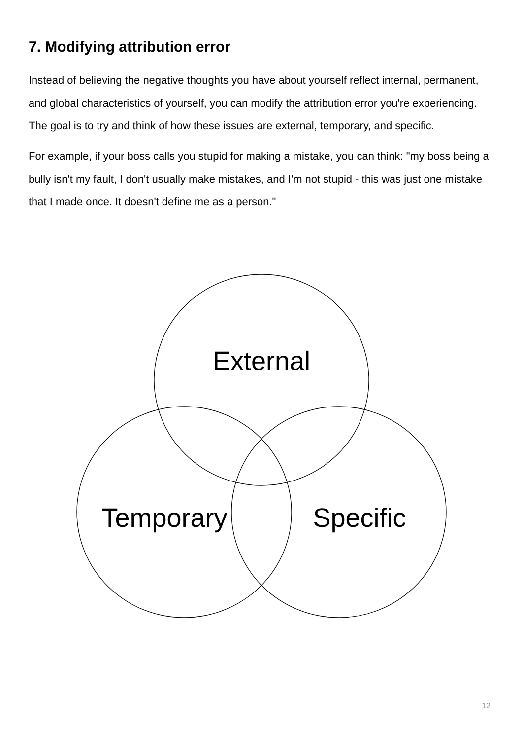7. Modifying attribution error
Instead of believing the negative thoughts you have about yourself reflect internal, permanent, and global characteristics of yourself, you can modify the attribution error you're experiencing. The goal is to try and think of how these issues are external, temporary, and specific.
For example, if your boss calls you stupid for making a mistake, you can think: "my boss being a bully isn't my fault, I don't usually make mistakes, and I'm not stupid - this was just one mistake that I made once. It doesn't define me as a person."
External
Temporary
Specific
12